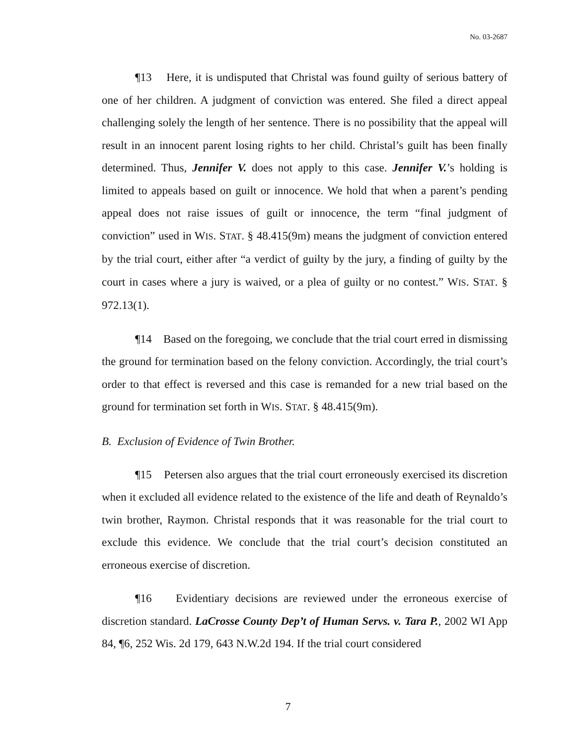No. 03-2687
¶13 Here, it is undisputed that Christal was found guilty of serious battery of one of her children. A judgment of conviction was entered. She filed a direct appeal challenging solely the length of her sentence. There is no possibility that the appeal will result in an innocent parent losing rights to her child. Christal’s guilt has been finally determined. Thus, Jennifer V. does not apply to this case. Jennifer V.’s holding is limited to appeals based on guilt or innocence. We hold that when a parent’s pending appeal does not raise issues of guilt or innocence, the term “final judgment of conviction” used in WIS. STAT. § 48.415(9m) means the judgment of conviction entered by the trial court, either after “a verdict of guilty by the jury, a finding of guilty by the court in cases where a jury is waived, or a plea of guilty or no contest.” WIS. STAT. § 972.13(1).
¶14 Based on the foregoing, we conclude that the trial court erred in dismissing the ground for termination based on the felony conviction. Accordingly, the trial court’s order to that effect is reversed and this case is remanded for a new trial based on the ground for termination set forth in WIS. STAT. § 48.415(9m).
B. Exclusion of Evidence of Twin Brother.
¶15 Petersen also argues that the trial court erroneously exercised its discretion when it excluded all evidence related to the existence of the life and death of Reynaldo’s twin brother, Raymon. Christal responds that it was reasonable for the trial court to exclude this evidence. We conclude that the trial court’s decision constituted an erroneous exercise of discretion.
¶16 Evidentiary decisions are reviewed under the erroneous exercise of discretion standard. LaCrosse County Dep’t of Human Servs. v. Tara P., 2002 WI App 84, ¶6, 252 Wis. 2d 179, 643 N.W.2d 194. If the trial court considered
7